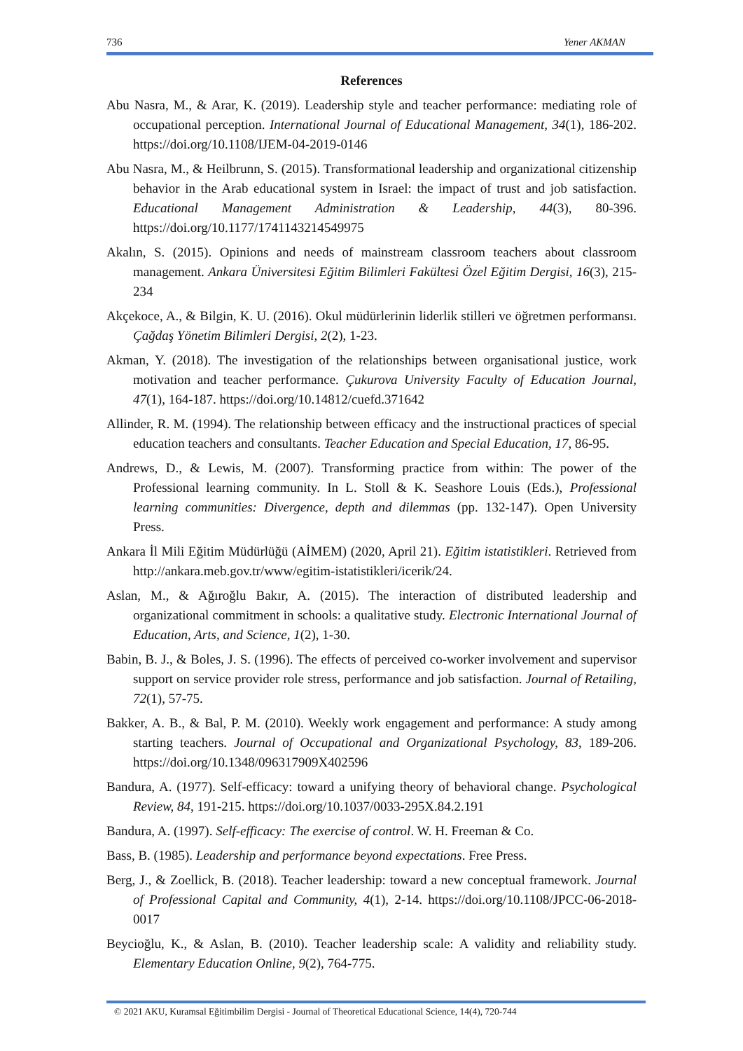736 Yener AKMAN
References
Abu Nasra, M., & Arar, K. (2019). Leadership style and teacher performance: mediating role of occupational perception. International Journal of Educational Management, 34(1), 186-202. https://doi.org/10.1108/IJEM-04-2019-0146
Abu Nasra, M., & Heilbrunn, S. (2015). Transformational leadership and organizational citizenship behavior in the Arab educational system in Israel: the impact of trust and job satisfaction. Educational Management Administration & Leadership, 44(3), 80-396. https://doi.org/10.1177/1741143214549975
Akalın, S. (2015). Opinions and needs of mainstream classroom teachers about classroom management. Ankara Üniversitesi Eğitim Bilimleri Fakültesi Özel Eğitim Dergisi, 16(3), 215-234
Akçekoce, A., & Bilgin, K. U. (2016). Okul müdürlerinin liderlik stilleri ve öğretmen performansı. Çağdaş Yönetim Bilimleri Dergisi, 2(2), 1-23.
Akman, Y. (2018). The investigation of the relationships between organisational justice, work motivation and teacher performance. Çukurova University Faculty of Education Journal, 47(1), 164-187. https://doi.org/10.14812/cuefd.371642
Allinder, R. M. (1994). The relationship between efficacy and the instructional practices of special education teachers and consultants. Teacher Education and Special Education, 17, 86-95.
Andrews, D., & Lewis, M. (2007). Transforming practice from within: The power of the Professional learning community. In L. Stoll & K. Seashore Louis (Eds.), Professional learning communities: Divergence, depth and dilemmas (pp. 132-147). Open University Press.
Ankara İl Mili Eğitim Müdürlüğü (AİMEM) (2020, April 21). Eğitim istatistikleri. Retrieved from http://ankara.meb.gov.tr/www/egitim-istatistikleri/icerik/24.
Aslan, M., & Ağıroğlu Bakır, A. (2015). The interaction of distributed leadership and organizational commitment in schools: a qualitative study. Electronic International Journal of Education, Arts, and Science, 1(2), 1-30.
Babin, B. J., & Boles, J. S. (1996). The effects of perceived co-worker involvement and supervisor support on service provider role stress, performance and job satisfaction. Journal of Retailing, 72(1), 57-75.
Bakker, A. B., & Bal, P. M. (2010). Weekly work engagement and performance: A study among starting teachers. Journal of Occupational and Organizational Psychology, 83, 189-206. https://doi.org/10.1348/096317909X402596
Bandura, A. (1977). Self-efficacy: toward a unifying theory of behavioral change. Psychological Review, 84, 191-215. https://doi.org/10.1037/0033-295X.84.2.191
Bandura, A. (1997). Self-efficacy: The exercise of control. W. H. Freeman & Co.
Bass, B. (1985). Leadership and performance beyond expectations. Free Press.
Berg, J., & Zoellick, B. (2018). Teacher leadership: toward a new conceptual framework. Journal of Professional Capital and Community, 4(1), 2-14. https://doi.org/10.1108/JPCC-06-2018-0017
Beycioğlu, K., & Aslan, B. (2010). Teacher leadership scale: A validity and reliability study. Elementary Education Online, 9(2), 764-775.
© 2021 AKU, Kuramsal Eğitimbilim Dergisi - Journal of Theoretical Educational Science, 14(4), 720-744